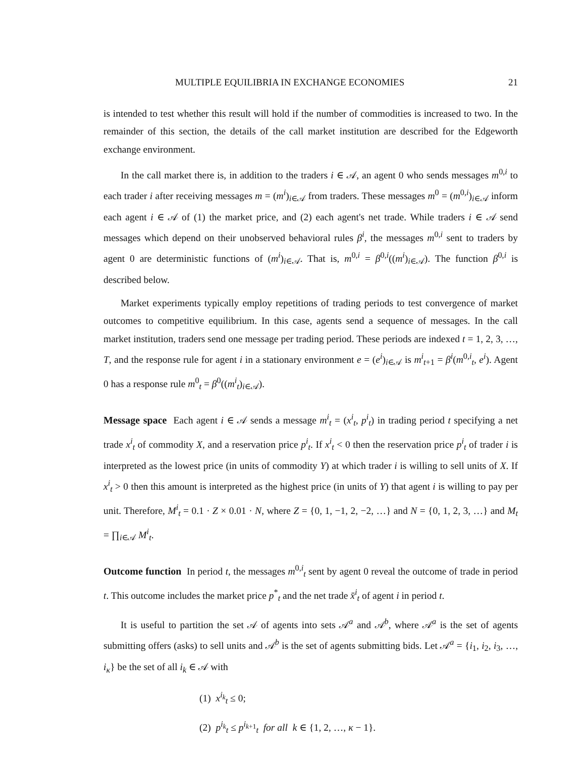MULTIPLE EQUILIBRIA IN EXCHANGE ECONOMIES 21
is intended to test whether this result will hold if the number of commodities is increased to two. In the remainder of this section, the details of the call market institution are described for the Edgeworth exchange environment.
In the call market there is, in addition to the traders i ∈ 𝒜, an agent 0 who sends messages m<sup>0,i</sup> to each trader i after receiving messages m = (m<sup>i</sup>)<sub>i∈𝒜</sub> from traders. These messages m<sup>0</sup> = (m<sup>0,i</sup>)<sub>i∈𝒜</sub> inform each agent i ∈ 𝒜 of (1) the market price, and (2) each agent's net trade. While traders i ∈ 𝒜 send messages which depend on their unobserved behavioral rules β<sup>i</sup>, the messages m<sup>0,i</sup> sent to traders by agent 0 are deterministic functions of (m<sup>i</sup>)<sub>i∈𝒜</sub>. That is, m<sup>0,i</sup> = β<sup>0,i</sup>((m<sup>i</sup>)<sub>i∈𝒜</sub>). The function β<sup>0,i</sup> is described below.
Market experiments typically employ repetitions of trading periods to test convergence of market outcomes to competitive equilibrium. In this case, agents send a sequence of messages. In the call market institution, traders send one message per trading period. These periods are indexed t = 1, 2, 3, …, T, and the response rule for agent i in a stationary environment e = (e<sup>i</sup>)<sub>i∈𝒜</sub> is m<sup>i</sup><sub>t+1</sub> = β<sup>i</sup>(m<sup>0,i</sup><sub>t</sub>, e<sup>i</sup>). Agent 0 has a response rule m<sup>0</sup><sub>t</sub> = β<sup>0</sup>((m<sup>i</sup><sub>t</sub>)<sub>i∈𝒜</sub>).
Message space Each agent i ∈ 𝒜 sends a message m<sup>i</sup><sub>t</sub> = (x<sup>i</sup><sub>t</sub>, p<sup>i</sup><sub>t</sub>) in trading period t specifying a net trade x<sup>i</sup><sub>t</sub> of commodity X, and a reservation price p<sup>i</sup><sub>t</sub>. If x<sup>i</sup><sub>t</sub> < 0 then the reservation price p<sup>i</sup><sub>t</sub> of trader i is interpreted as the lowest price (in units of commodity Y) at which trader i is willing to sell units of X. If x<sup>i</sup><sub>t</sub> > 0 then this amount is interpreted as the highest price (in units of Y) that agent i is willing to pay per unit. Therefore, M<sup>i</sup><sub>t</sub> = 0.1 · Z × 0.01 · N, where Z = {0, 1, −1, 2, −2, …} and N = {0, 1, 2, 3, …} and M<sub>t</sub> = ∏<sub>i∈𝒜</sub> M<sup>i</sup><sub>t</sub>.
Outcome function In period t, the messages m<sup>0,i</sup><sub>t</sub> sent by agent 0 reveal the outcome of trade in period t. This outcome includes the market price p<sup>*</sup><sub>t</sub> and the net trade x̄<sup>i</sup><sub>t</sub> of agent i in period t.
It is useful to partition the set 𝒜 of agents into sets 𝒜<sup>a</sup> and 𝒜<sup>b</sup>, where 𝒜<sup>a</sup> is the set of agents submitting offers (asks) to sell units and 𝒜<sup>b</sup> is the set of agents submitting bids. Let 𝒜<sup>a</sup> = {i<sub>1</sub>, i<sub>2</sub>, i<sub>3</sub>, …, i<sub>κ</sub>} be the set of all i<sub>k</sub> ∈ 𝒜 with
(1) x<sup>i<sub>k</sub></sup><sub>t</sub> ≤ 0;
(2) p<sup>i<sub>k</sub></sup><sub>t</sub> ≤ p<sup>i<sub>k+1</sub></sup><sub>t</sub> for all k ∈ {1, 2, …, κ − 1}.